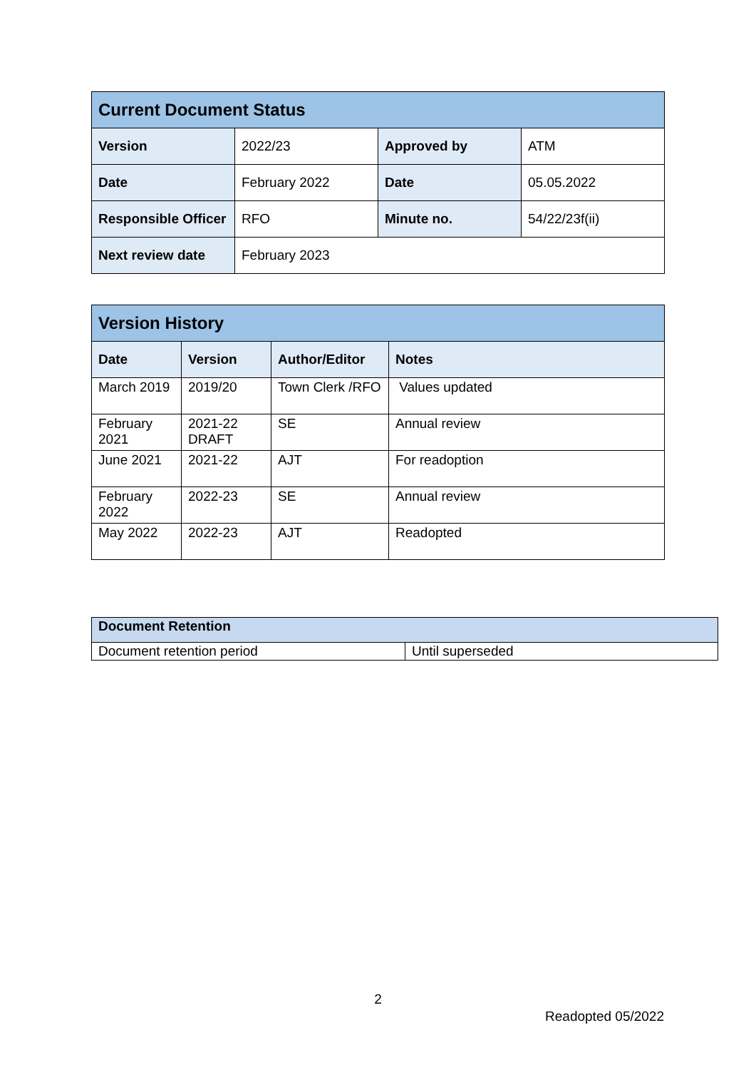| Current Document Status | | | |
| Version | 2022/23 | Approved by | ATM |
| Date | February 2022 | Date | 05.05.2022 |
| Responsible Officer | RFO | Minute no. | 54/22/23f(ii) |
| Next review date | February 2023 | | |
| Version History | | | |
| Date | Version | Author/Editor | Notes |
| March 2019 | 2019/20 | Town Clerk /RFO | Values updated |
| February 2021 | 2021-22 DRAFT | SE | Annual review |
| June 2021 | 2021-22 | AJT | For readoption |
| February 2022 | 2022-23 | SE | Annual review |
| May 2022 | 2022-23 | AJT | Readopted |
| Document Retention | |
| Document retention period | Until superseded |
2
Readopted 05/2022